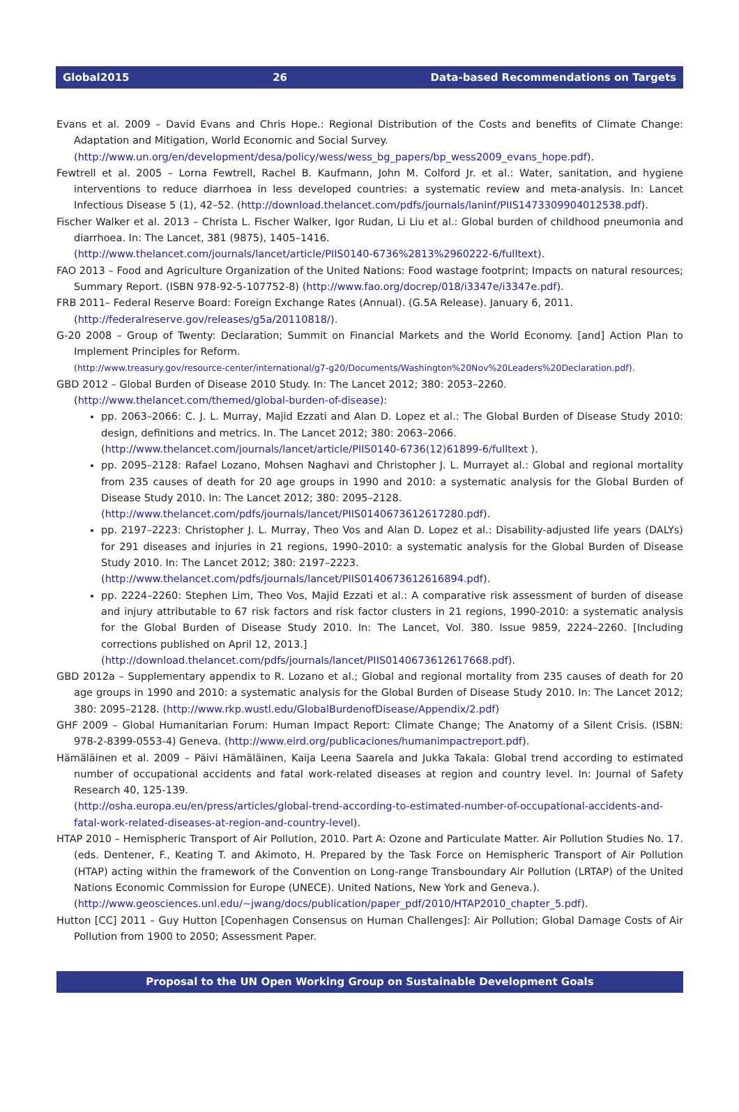Global2015 26 Data-based Recommendations on Targets
Evans et al. 2009 – David Evans and Chris Hope.: Regional Distribution of the Costs and benefits of Climate Change: Adaptation and Mitigation, World Economic and Social Survey.
(http://www.un.org/en/development/desa/policy/wess/wess_bg_papers/bp_wess2009_evans_hope.pdf).
Fewtrell et al. 2005 – Lorna Fewtrell, Rachel B. Kaufmann, John M. Colford Jr. et al.: Water, sanitation, and hygiene interventions to reduce diarrhoea in less developed countries: a systematic review and meta-analysis. In: Lancet Infectious Disease 5 (1), 42–52. (http://download.thelancet.com/pdfs/journals/laninf/PIIS1473309904012538.pdf).
Fischer Walker et al. 2013 – Christa L. Fischer Walker, Igor Rudan, Li Liu et al.: Global burden of childhood pneumonia and diarrhoea. In: The Lancet, 381 (9875), 1405–1416.
(http://www.thelancet.com/journals/lancet/article/PIIS0140-6736%2813%2960222-6/fulltext).
FAO 2013 – Food and Agriculture Organization of the United Nations: Food wastage footprint; Impacts on natural resources; Summary Report. (ISBN 978-92-5-107752-8) (http://www.fao.org/docrep/018/i3347e/i3347e.pdf).
FRB 2011– Federal Reserve Board: Foreign Exchange Rates (Annual). (G.5A Release). January 6, 2011.
(http://federalreserve.gov/releases/g5a/20110818/).
G-20 2008 – Group of Twenty: Declaration; Summit on Financial Markets and the World Economy. [and] Action Plan to Implement Principles for Reform.
(http://www.treasury.gov/resource-center/international/g7-g20/Documents/Washington%20Nov%20Leaders%20Declaration.pdf).
GBD 2012 – Global Burden of Disease 2010 Study. In: The Lancet 2012; 380: 2053–2260.
(http://www.thelancet.com/themed/global-burden-of-disease):
pp. 2063–2066: C. J. L. Murray, Majid Ezzati and Alan D. Lopez et al.: The Global Burden of Disease Study 2010: design, definitions and metrics. In. The Lancet 2012; 380: 2063–2066.
(http://www.thelancet.com/journals/lancet/article/PIIS0140-6736(12)61899-6/fulltext ).
pp. 2095–2128: Rafael Lozano, Mohsen Naghavi and Christopher J. L. Murrayet al.: Global and regional mortality from 235 causes of death for 20 age groups in 1990 and 2010: a systematic analysis for the Global Burden of Disease Study 2010. In: The Lancet 2012; 380: 2095–2128.
(http://www.thelancet.com/pdfs/journals/lancet/PIIS0140673612617280.pdf).
pp. 2197–2223: Christopher J. L. Murray, Theo Vos and Alan D. Lopez et al.: Disability-adjusted life years (DALYs) for 291 diseases and injuries in 21 regions, 1990–2010: a systematic analysis for the Global Burden of Disease Study 2010. In: The Lancet 2012; 380: 2197–2223.
(http://www.thelancet.com/pdfs/journals/lancet/PIIS0140673612616894.pdf).
pp. 2224–2260: Stephen Lim, Theo Vos, Majid Ezzati et al.: A comparative risk assessment of burden of disease and injury attributable to 67 risk factors and risk factor clusters in 21 regions, 1990-2010: a systematic analysis for the Global Burden of Disease Study 2010. In: The Lancet, Vol. 380. Issue 9859, 2224–2260. [Including corrections published on April 12, 2013.]
(http://download.thelancet.com/pdfs/journals/lancet/PIIS0140673612617668.pdf).
GBD 2012a – Supplementary appendix to R. Lozano et al.; Global and regional mortality from 235 causes of death for 20 age groups in 1990 and 2010: a systematic analysis for the Global Burden of Disease Study 2010. In: The Lancet 2012; 380: 2095–2128. (http://www.rkp.wustl.edu/GlobalBurdenofDisease/Appendix/2.pdf)
GHF 2009 – Global Humanitarian Forum: Human Impact Report: Climate Change; The Anatomy of a Silent Crisis. (ISBN: 978-2-8399-0553-4) Geneva. (http://www.eird.org/publicaciones/humanimpactreport.pdf).
Hämäläinen et al. 2009 – Päivi Hämäläinen, Kaija Leena Saarela and Jukka Takala: Global trend according to estimated number of occupational accidents and fatal work-related diseases at region and country level. In: Journal of Safety Research 40, 125-139.
(http://osha.europa.eu/en/press/articles/global-trend-according-to-estimated-number-of-occupational-accidents-and-fatal-work-related-diseases-at-region-and-country-level).
HTAP 2010 – Hemispheric Transport of Air Pollution, 2010. Part A: Ozone and Particulate Matter. Air Pollution Studies No. 17. (eds. Dentener, F., Keating T. and Akimoto, H. Prepared by the Task Force on Hemispheric Transport of Air Pollution (HTAP) acting within the framework of the Convention on Long-range Transboundary Air Pollution (LRTAP) of the United Nations Economic Commission for Europe (UNECE). United Nations, New York and Geneva.).
(http://www.geosciences.unl.edu/~jwang/docs/publication/paper_pdf/2010/HTAP2010_chapter_5.pdf).
Hutton [CC] 2011 – Guy Hutton [Copenhagen Consensus on Human Challenges]: Air Pollution; Global Damage Costs of Air Pollution from 1900 to 2050; Assessment Paper.
Proposal to the UN Open Working Group on Sustainable Development Goals